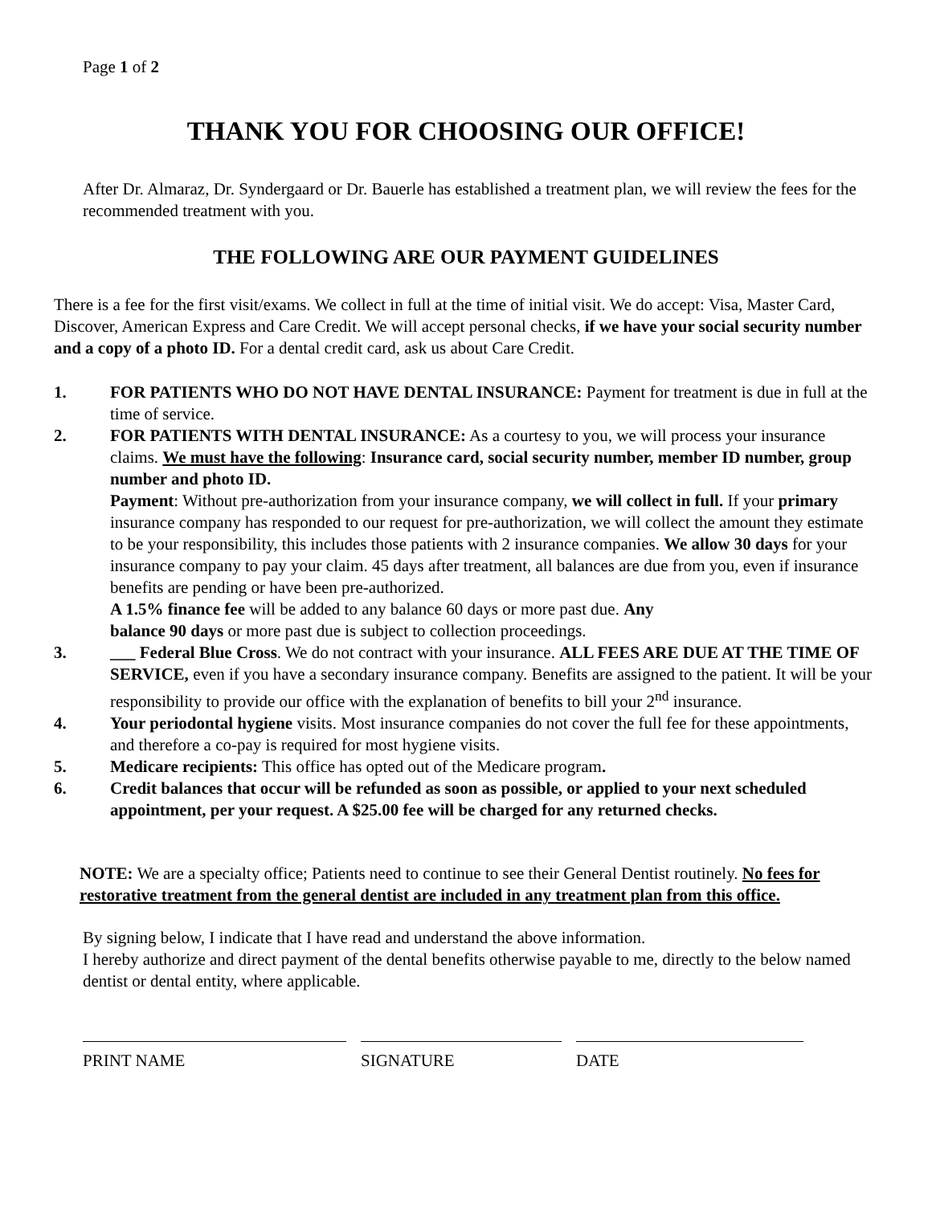Page 1 of 2
THANK YOU FOR CHOOSING OUR OFFICE!
After Dr. Almaraz, Dr. Syndergaard or Dr. Bauerle has established a treatment plan, we will review the fees for the recommended treatment with you.
THE FOLLOWING ARE OUR PAYMENT GUIDELINES
There is a fee for the first visit/exams. We collect in full at the time of initial visit. We do accept: Visa, Master Card, Discover, American Express and Care Credit. We will accept personal checks, if we have your social security number and a copy of a photo ID. For a dental credit card, ask us about Care Credit.
1. FOR PATIENTS WHO DO NOT HAVE DENTAL INSURANCE: Payment for treatment is due in full at the time of service.
2. FOR PATIENTS WITH DENTAL INSURANCE: As a courtesy to you, we will process your insurance claims. We must have the following: Insurance card, social security number, member ID number, group number and photo ID.
Payment: Without pre-authorization from your insurance company, we will collect in full. If your primary insurance company has responded to our request for pre-authorization, we will collect the amount they estimate to be your responsibility, this includes those patients with 2 insurance companies. We allow 30 days for your insurance company to pay your claim. 45 days after treatment, all balances are due from you, even if insurance benefits are pending or have been pre-authorized.
A 1.5% finance fee will be added to any balance 60 days or more past due. Any
balance 90 days or more past due is subject to collection proceedings.
3. ___ Federal Blue Cross. We do not contract with your insurance. ALL FEES ARE DUE AT THE TIME OF SERVICE, even if you have a secondary insurance company. Benefits are assigned to the patient. It will be your responsibility to provide our office with the explanation of benefits to bill your 2<sup>nd</sup> insurance.
4. Your periodontal hygiene visits. Most insurance companies do not cover the full fee for these appointments, and therefore a co-pay is required for most hygiene visits.
5. Medicare recipients: This office has opted out of the Medicare program.
6. Credit balances that occur will be refunded as soon as possible, or applied to your next scheduled appointment, per your request. A $25.00 fee will be charged for any returned checks.
NOTE: We are a specialty office; Patients need to continue to see their General Dentist routinely. No fees for restorative treatment from the general dentist are included in any treatment plan from this office.
By signing below, I indicate that I have read and understand the above information.
I hereby authorize and direct payment of the dental benefits otherwise payable to me, directly to the below named dentist or dental entity, where applicable.
PRINT NAME SIGNATURE DATE